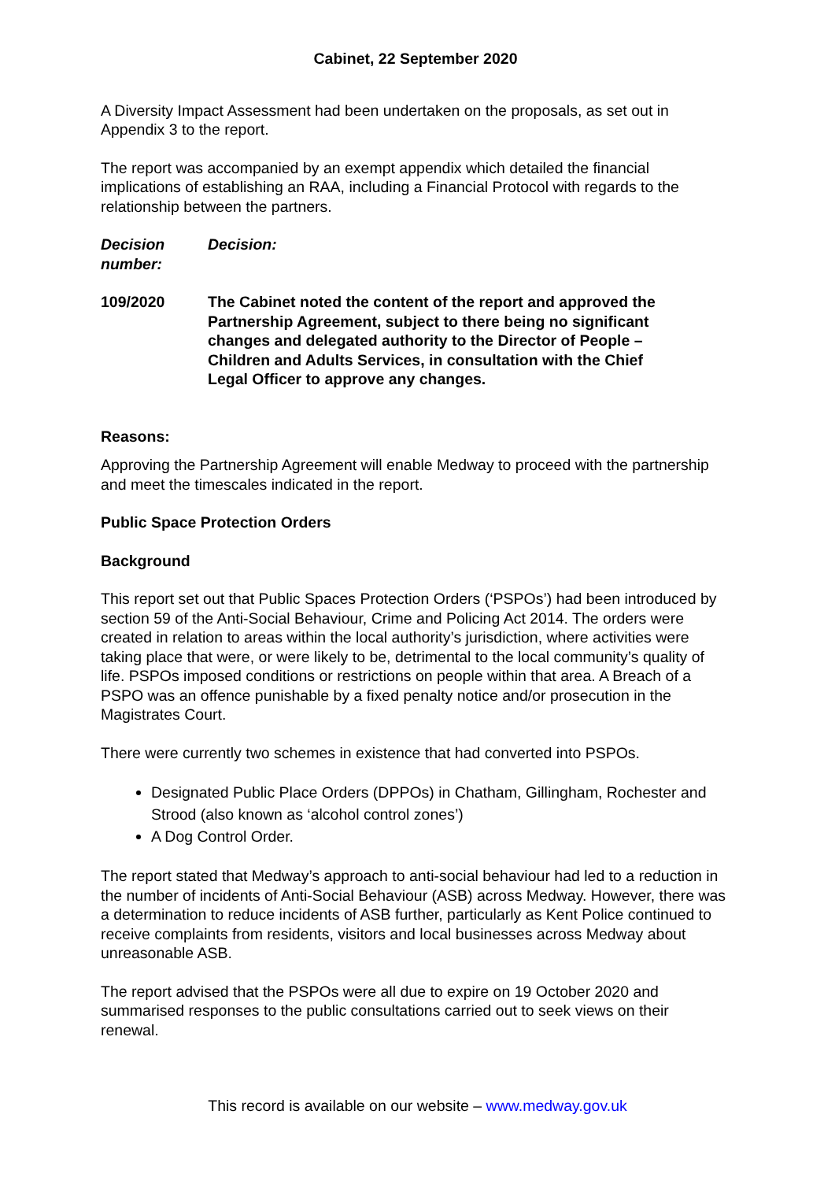Cabinet, 22 September 2020
A Diversity Impact Assessment had been undertaken on the proposals, as set out in Appendix 3 to the report.
The report was accompanied by an exempt appendix which detailed the financial implications of establishing an RAA, including a Financial Protocol with regards to the relationship between the partners.
Decision number:
Decision:
109/2020 The Cabinet noted the content of the report and approved the Partnership Agreement, subject to there being no significant changes and delegated authority to the Director of People – Children and Adults Services, in consultation with the Chief Legal Officer to approve any changes.
Reasons:
Approving the Partnership Agreement will enable Medway to proceed with the partnership and meet the timescales indicated in the report.
Public Space Protection Orders
Background
This report set out that Public Spaces Protection Orders (‘PSPOs’) had been introduced by section 59 of the Anti-Social Behaviour, Crime and Policing Act 2014. The orders were created in relation to areas within the local authority’s jurisdiction, where activities were taking place that were, or were likely to be, detrimental to the local community’s quality of life. PSPOs imposed conditions or restrictions on people within that area. A Breach of a PSPO was an offence punishable by a fixed penalty notice and/or prosecution in the Magistrates Court.
There were currently two schemes in existence that had converted into PSPOs.
Designated Public Place Orders (DPPOs) in Chatham, Gillingham, Rochester and Strood (also known as ‘alcohol control zones’)
A Dog Control Order.
The report stated that Medway’s approach to anti-social behaviour had led to a reduction in the number of incidents of Anti-Social Behaviour (ASB) across Medway. However, there was a determination to reduce incidents of ASB further, particularly as Kent Police continued to receive complaints from residents, visitors and local businesses across Medway about unreasonable ASB.
The report advised that the PSPOs were all due to expire on 19 October 2020 and summarised responses to the public consultations carried out to seek views on their renewal.
This record is available on our website – www.medway.gov.uk